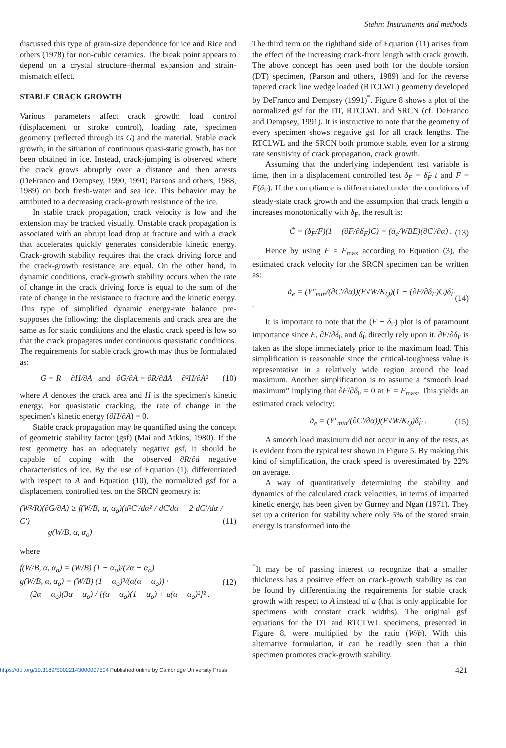Stehn: Instruments and methods
discussed this type of grain-size dependence for ice and Rice and others (1978) for non-cubic ceramics. The break point appears to depend on a crystal structure–thermal expansion and strain-mismatch effect.
STABLE CRACK GROWTH
Various parameters affect crack growth: load control (displacement or stroke control), loading rate, specimen geometry (reflected through its G) and the material. Stable crack growth, in the situation of continuous quasi-static growth, has not been obtained in ice. Instead, crack-jumping is observed where the crack grows abruptly over a distance and then arrests (DeFranco and Dempsey, 1990, 1991; Parsons and others, 1988, 1989) on both fresh-water and sea ice. This behavior may be attributed to a decreasing crack-growth resistance of the ice.
In stable crack propagation, crack velocity is low and the extension may be tracked visually. Unstable crack propagation is associated with an abrupt load drop at fracture and with a crack that accelerates quickly generates considerable kinetic energy. Crack-growth stability requires that the crack driving force and the crack-growth resistance are equal. On the other hand, in dynamic conditions, crack-growth stability occurs when the rate of change in the crack driving force is equal to the sum of the rate of change in the resistance to fracture and the kinetic energy. This type of simplified dynamic energy-rate balance pre-supposes the following: the displacements and crack area are the same as for static conditions and the elastic crack speed is low so that the crack propagates under continuous quasistatic conditions. The requirements for stable crack growth may thus be formulated as:
G = R + ∂H/∂A and ∂G/∂A = ∂R/∂ΔA + ∂²H/∂A² (10)
where A denotes the crack area and H is the specimen's kinetic energy. For quasistatic cracking, the rate of change in the specimen's kinetic energy (∂H/∂A) = 0.
Stable crack propagation may be quantified using the concept of geometric stability factor (gsf) (Mai and Atkins, 1980). If the test geometry has an adequately negative gsf, it should be capable of coping with the observed ∂R/∂ȧ negative characteristics of ice. By the use of Equation (1), differentiated with respect to A and Equation (10), the normalized gsf for a displacement controlled test on the SRCN geometry is:
(W²/R)(∂G/∂A) ≥ f(W/B, α, α<sub>o</sub>)(d²C′/dα² / dC′dα − 2 dC′/dα / C′)
− g(W/B, α, α<sub>o</sub>) (11)
where
f(W/B, α, α<sub>o</sub>) = (W/B) (1 − α<sub>o</sub>)/(2α − α<sub>o</sub>)
g(W/B, α, α<sub>o</sub>) = (W/B) (1 − α<sub>o</sub>)³/(α(α − α<sub>o</sub>)) ·
(2α − α<sub>o</sub>)(3α − α<sub>o</sub>) / [(α − α<sub>o</sub>)(1 − α<sub>o</sub>) + α(α − α<sub>o</sub>)²]² . (12)
The third term on the righthand side of Equation (11) arises from the effect of the increasing crack-front length with crack growth. The above concept has been used both for the double torsion (DT) specimen, (Parson and others, 1989) and for the reverse tapered crack line wedge loaded (RTCLWL) geometry developed by DeFranco and Dempsey (1991)<sup>*</sup>. Figure 8 shows a plot of the normalized gsf for the DT, RTCLWL and SRCN (cf. DeFranco and Dempsey, 1991). It is instructive to note that the geometry of every specimen shows negative gsf for all crack lengths. The RTCLWL and the SRCN both promote stable, even for a strong rate sensitivity of crack propagation, crack growth.
Assuming that the underlying independent test variable is time, then in a displacement controlled test δ<sub>F</sub> = δ̇<sub>F</sub> t and F = F(δ<sub>F</sub>). If the compliance is differentiated under the conditions of steady-state crack growth and the assumption that crack length a increases monotonically with δ<sub>F</sub>, the result is:
Ċ = (δ̇<sub>F</sub>/F)(1 − (∂F/∂δ<sub>F</sub>)C) = (ȧ<sub>e</sub>/WBE)(∂C′/∂α) . (13)
Hence by using F = F<sub>max</sub> according to Equation (3), the estimated crack velocity for the SRCN specimen can be written as:
ȧ<sub>e</sub> = (Y″<sub>min</sub>/(∂C′/∂α))(E√W/K<sub>Q</sub>)(1 − (∂F/∂δ<sub>F</sub>)C)δ̇<sub>F</sub> . (14)
It is important to note that the (F − δ<sub>F</sub>) plot is of paramount importance since E, ∂F/∂δ<sub>F</sub> and δ̇<sub>F</sub> directly rely upon it. ∂F/∂δ<sub>F</sub> is taken as the slope immediately prior to the maximum load. This simplification is reasonable since the critical-toughness value is representative in a relatively wide region around the load maximum. Another simplification is to assume a “smooth load maximum” implying that ∂F/∂δ<sub>F</sub> = 0 at F = F<sub>max</sub>. This yields an estimated crack velocity:
ȧ<sub>e</sub> = (Y″<sub>min</sub>/(∂C′/∂α))(E√W/K<sub>Q</sub>)δ̇<sub>F</sub> . (15)
A smooth load maximum did not occur in any of the tests, as is evident from the typical test shown in Figure 5. By making this kind of simplification, the crack speed is overestimated by 22% on average.
A way of quantitatively determining the stability and dynamics of the calculated crack velocities, in terms of imparted kinetic energy, has been given by Gurney and Ngan (1971). They set up a criterion for stability where only 5% of the stored strain energy is transformed into the
<sup>*</sup> It may be of passing interest to recognize that a smaller thickness has a positive effect on crack-growth stability as can be found by differentiating the requirements for stable crack growth with respect to A instead of a (that is only applicable for specimens with constant crack widths). The original gsf equations for the DT and RTCLWL specimens, presented in Figure 8, were multiplied by the ratio (W/b). With this alternative formulation, it can be readily seen that a thin specimen promotes crack-growth stability.
https://doi.org/10.3189/S0022143000007504 Published online by Cambridge University Press 421